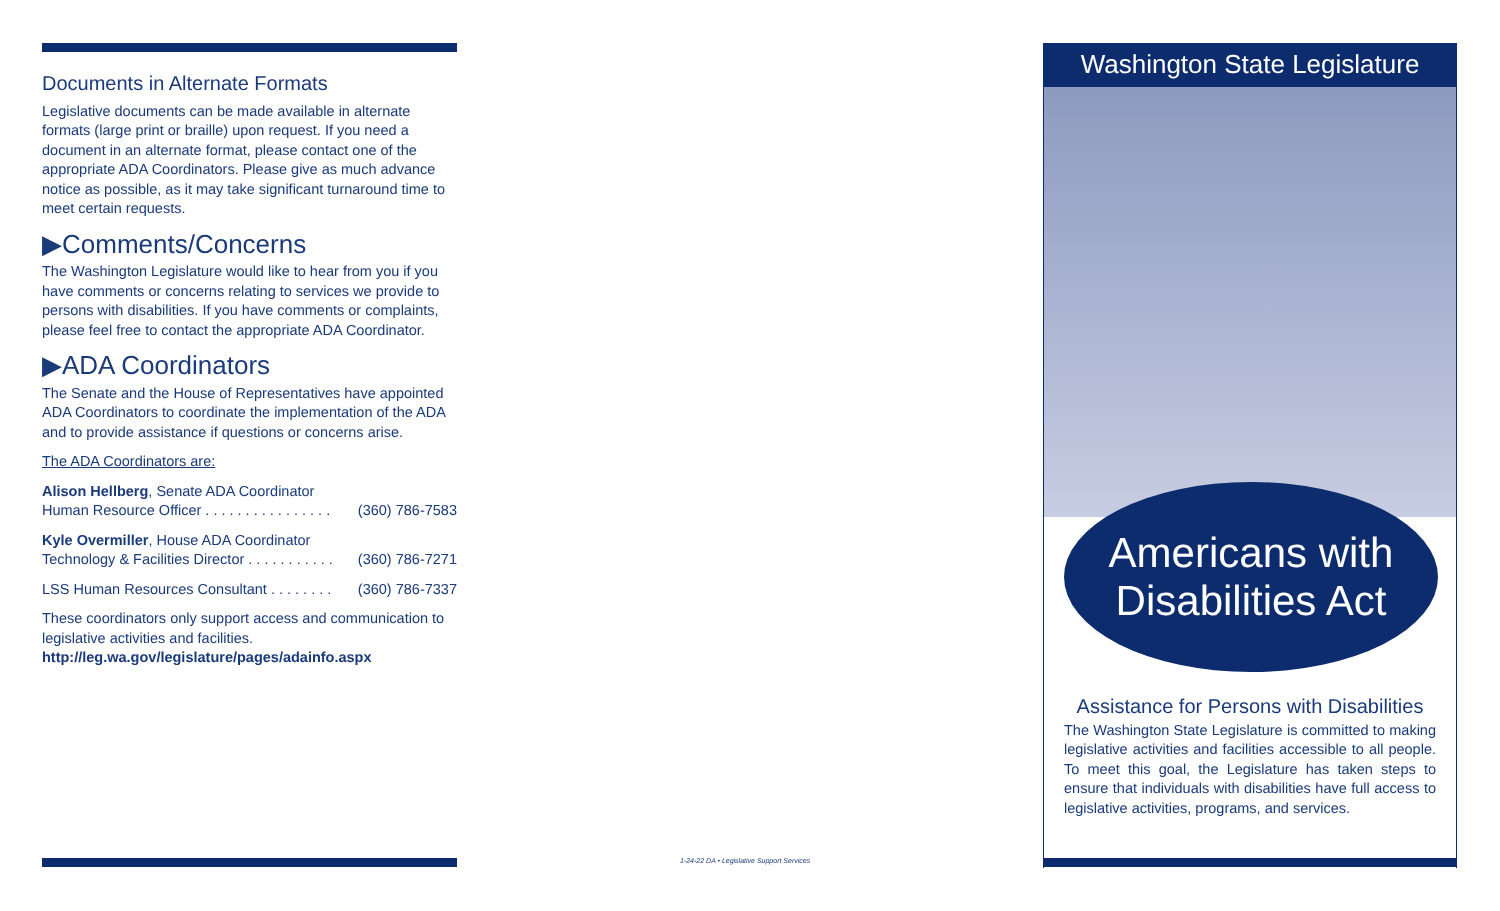Documents in Alternate Formats
Legislative documents can be made available in alternate formats (large print or braille) upon request. If you need a document in an alternate format, please contact one of the appropriate ADA Coordinators. Please give as much advance notice as possible, as it may take significant turnaround time to meet certain requests.
▶Comments/Concerns
The Washington Legislature would like to hear from you if you have comments or concerns relating to services we provide to persons with disabilities. If you have comments or complaints, please feel free to contact the appropriate ADA Coordinator.
▶ADA Coordinators
The Senate and the House of Representatives have appointed ADA Coordinators to coordinate the implementation of the ADA and to provide assistance if questions or concerns arise.
The ADA Coordinators are:
Alison Hellberg, Senate ADA Coordinator
Human Resource Officer . . . . . . . . . . . . . . . . (360) 786-7583
Kyle Overmiller, House ADA Coordinator
Technology & Facilities Director . . . . . . . . . . . (360) 786-7271
LSS Human Resources Consultant . . . . . . . . (360) 786-7337
These coordinators only support access and communication to legislative activities and facilities.
http://leg.wa.gov/legislature/pages/adainfo.aspx
1-24-22 DA • Legislative Support Services
Washington State Legislature
Americans with
Disabilities Act
Assistance for Persons with Disabilities
The Washington State Legislature is committed to making legislative activities and facilities accessible to all people. To meet this goal, the Legislature has taken steps to ensure that individuals with disabilities have full access to legislative activities, programs, and services.